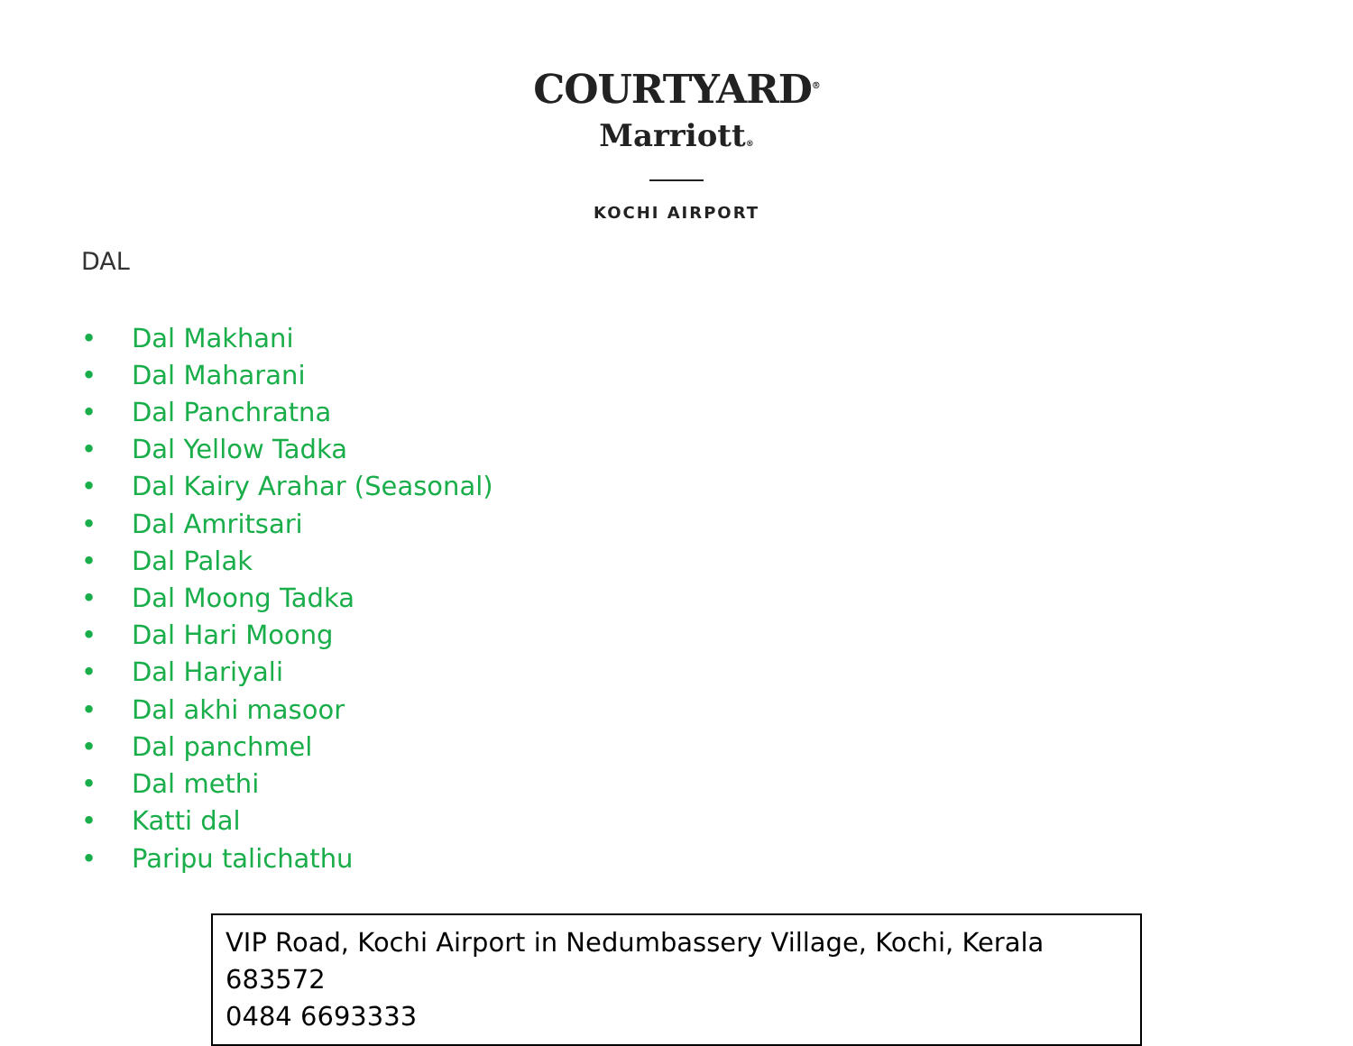COURTYARD<sup>®</sup>
Marriott®
KOCHI AIRPORT
DAL
• Dal Makhani
• Dal Maharani
• Dal Panchratna
• Dal Yellow Tadka
• Dal Kairy Arahar (Seasonal)
• Dal Amritsari
• Dal Palak
• Dal Moong Tadka
• Dal Hari Moong
• Dal Hariyali
• Dal akhi masoor
• Dal panchmel
• Dal methi
• Katti dal
• Paripu talichathu
VIP Road, Kochi Airport in Nedumbassery Village, Kochi, Kerala 683572
0484 6693333